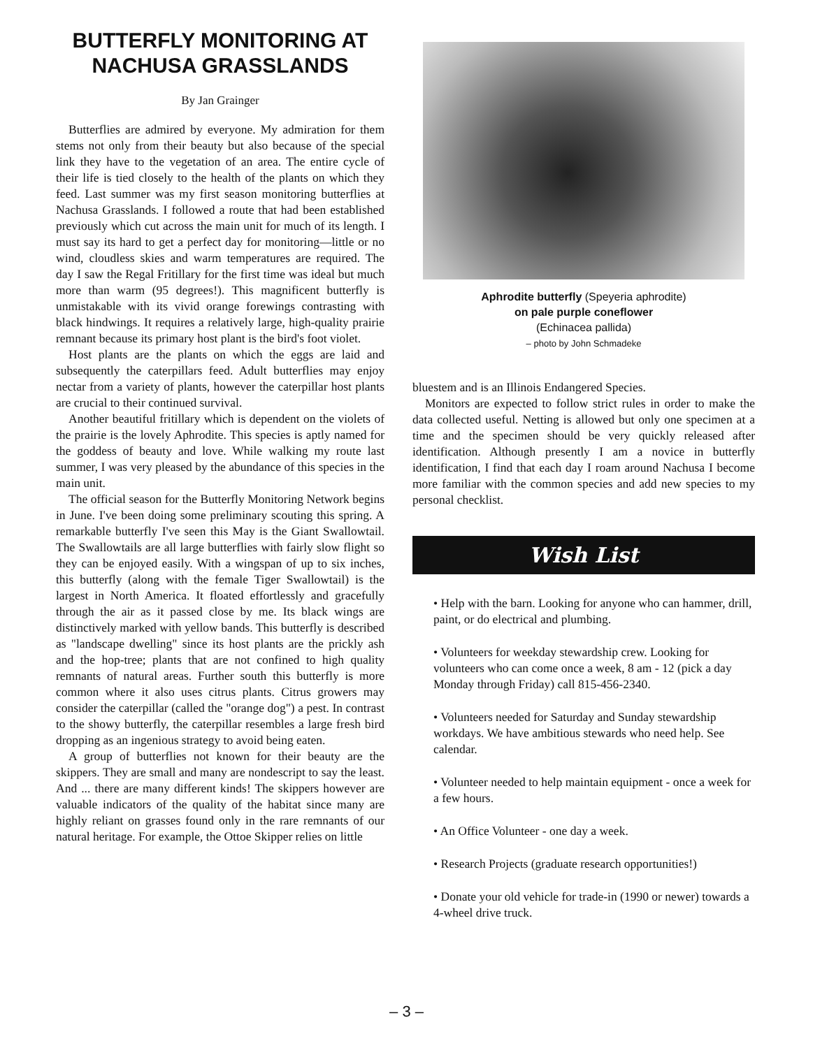BUTTERFLY MONITORING AT NACHUSA GRASSLANDS
By Jan Grainger
Butterflies are admired by everyone. My admiration for them stems not only from their beauty but also because of the special link they have to the vegetation of an area. The entire cycle of their life is tied closely to the health of the plants on which they feed. Last summer was my first season monitoring butterflies at Nachusa Grasslands. I followed a route that had been established previously which cut across the main unit for much of its length. I must say its hard to get a perfect day for monitoring—little or no wind, cloudless skies and warm temperatures are required. The day I saw the Regal Fritillary for the first time was ideal but much more than warm (95 degrees!). This magnificent butterfly is unmistakable with its vivid orange forewings contrasting with black hindwings. It requires a relatively large, high-quality prairie remnant because its primary host plant is the bird's foot violet.
Host plants are the plants on which the eggs are laid and subsequently the caterpillars feed. Adult butterflies may enjoy nectar from a variety of plants, however the caterpillar host plants are crucial to their continued survival.
Another beautiful fritillary which is dependent on the violets of the prairie is the lovely Aphrodite. This species is aptly named for the goddess of beauty and love. While walking my route last summer, I was very pleased by the abundance of this species in the main unit.
The official season for the Butterfly Monitoring Network begins in June. I've been doing some preliminary scouting this spring. A remarkable butterfly I've seen this May is the Giant Swallowtail. The Swallowtails are all large butterflies with fairly slow flight so they can be enjoyed easily. With a wingspan of up to six inches, this butterfly (along with the female Tiger Swallowtail) is the largest in North America. It floated effortlessly and gracefully through the air as it passed close by me. Its black wings are distinctively marked with yellow bands. This butterfly is described as "landscape dwelling" since its host plants are the prickly ash and the hop-tree; plants that are not confined to high quality remnants of natural areas. Further south this butterfly is more common where it also uses citrus plants. Citrus growers may consider the caterpillar (called the "orange dog") a pest. In contrast to the showy butterfly, the caterpillar resembles a large fresh bird dropping as an ingenious strategy to avoid being eaten.
A group of butterflies not known for their beauty are the skippers. They are small and many are nondescript to say the least. And ... there are many different kinds! The skippers however are valuable indicators of the quality of the habitat since many are highly reliant on grasses found only in the rare remnants of our natural heritage. For example, the Ottoe Skipper relies on little
Aphrodite butterfly (Speyeria aphrodite)
on pale purple coneflower
(Echinacea pallida)
– photo by John Schmadeke
bluestem and is an Illinois Endangered Species.
Monitors are expected to follow strict rules in order to make the data collected useful. Netting is allowed but only one specimen at a time and the specimen should be very quickly released after identification. Although presently I am a novice in butterfly identification, I find that each day I roam around Nachusa I become more familiar with the common species and add new species to my personal checklist.
Wish List
• Help with the barn. Looking for anyone who can hammer, drill, paint, or do electrical and plumbing.
• Volunteers for weekday stewardship crew. Looking for volunteers who can come once a week, 8 am - 12 (pick a day Monday through Friday) call 815-456-2340.
• Volunteers needed for Saturday and Sunday stewardship workdays. We have ambitious stewards who need help. See calendar.
• Volunteer needed to help maintain equipment - once a week for a few hours.
• An Office Volunteer - one day a week.
• Research Projects (graduate research opportunities!)
• Donate your old vehicle for trade-in (1990 or newer) towards a 4-wheel drive truck.
– 3 –